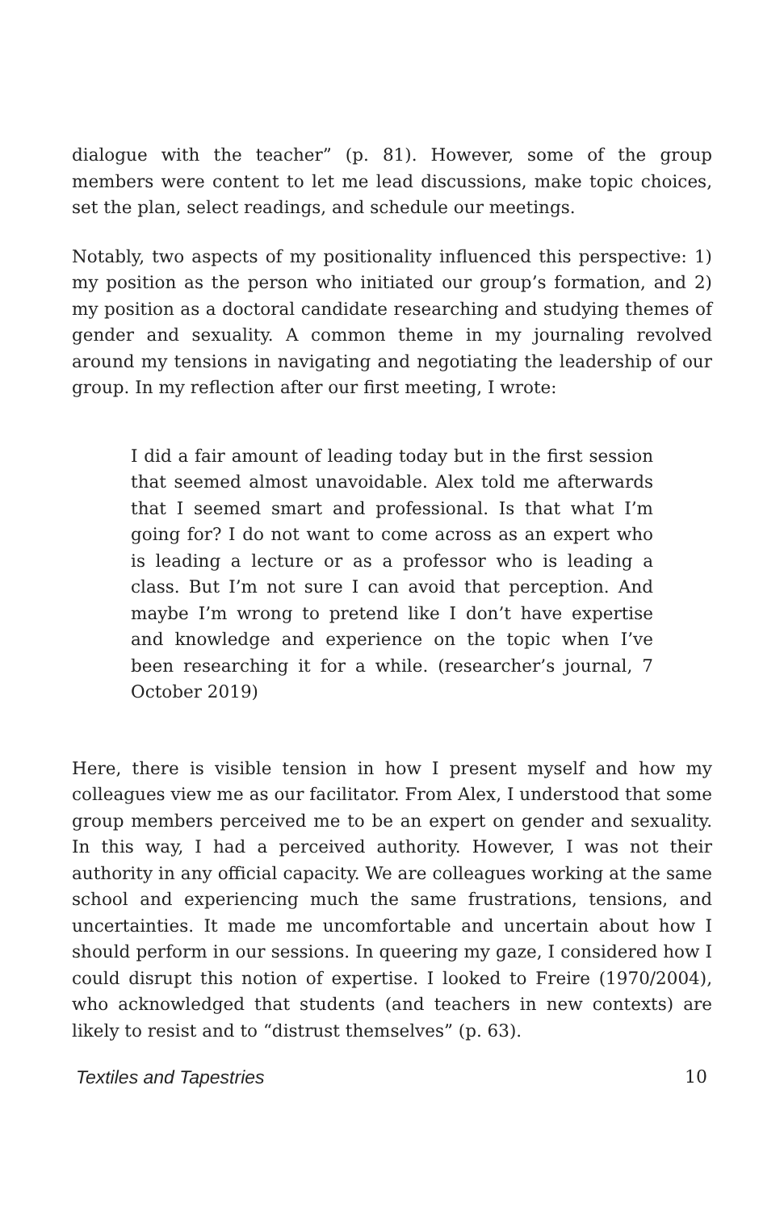dialogue with the teacher” (p. 81). However, some of the group members were content to let me lead discussions, make topic choices, set the plan, select readings, and schedule our meetings.
Notably, two aspects of my positionality influenced this perspective: 1) my position as the person who initiated our group’s formation, and 2) my position as a doctoral candidate researching and studying themes of gender and sexuality. A common theme in my journaling revolved around my tensions in navigating and negotiating the leadership of our group. In my reflection after our first meeting, I wrote:
I did a fair amount of leading today but in the first session that seemed almost unavoidable. Alex told me afterwards that I seemed smart and professional. Is that what I’m going for? I do not want to come across as an expert who is leading a lecture or as a professor who is leading a class. But I’m not sure I can avoid that perception. And maybe I’m wrong to pretend like I don’t have expertise and knowledge and experience on the topic when I’ve been researching it for a while. (researcher’s journal, 7 October 2019)
Here, there is visible tension in how I present myself and how my colleagues view me as our facilitator. From Alex, I understood that some group members perceived me to be an expert on gender and sexuality. In this way, I had a perceived authority. However, I was not their authority in any official capacity. We are colleagues working at the same school and experiencing much the same frustrations, tensions, and uncertainties. It made me uncomfortable and uncertain about how I should perform in our sessions. In queering my gaze, I considered how I could disrupt this notion of expertise. I looked to Freire (1970/2004), who acknowledged that students (and teachers in new contexts) are likely to resist and to “distrust themselves” (p. 63).
Textiles and Tapestries 10